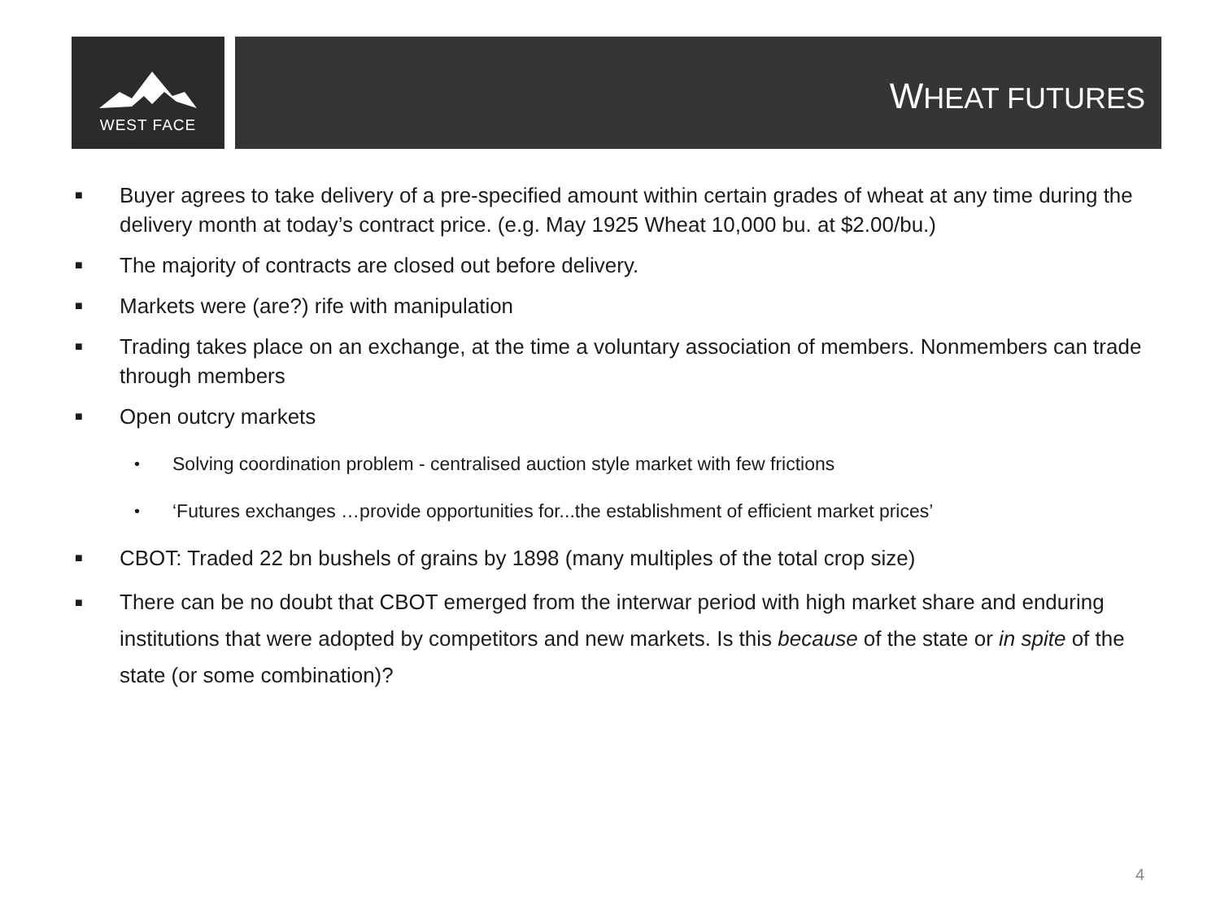WEST FACE
WHEAT FUTURES
■ Buyer agrees to take delivery of a pre-specified amount within certain grades of wheat at any time during the delivery month at today’s contract price. (e.g. May 1925 Wheat 10,000 bu. at $2.00/bu.)
■ The majority of contracts are closed out before delivery.
■ Markets were (are?) rife with manipulation
■ Trading takes place on an exchange, at the time a voluntary association of members. Nonmembers can trade through members
■ Open outcry markets
• Solving coordination problem - centralised auction style market with few frictions
• ‘Futures exchanges …provide opportunities for...the establishment of efficient market prices’
■ CBOT: Traded 22 bn bushels of grains by 1898 (many multiples of the total crop size)
■ There can be no doubt that CBOT emerged from the interwar period with high market share and enduring institutions that were adopted by competitors and new markets. Is this because of the state or in spite of the state (or some combination)?
4